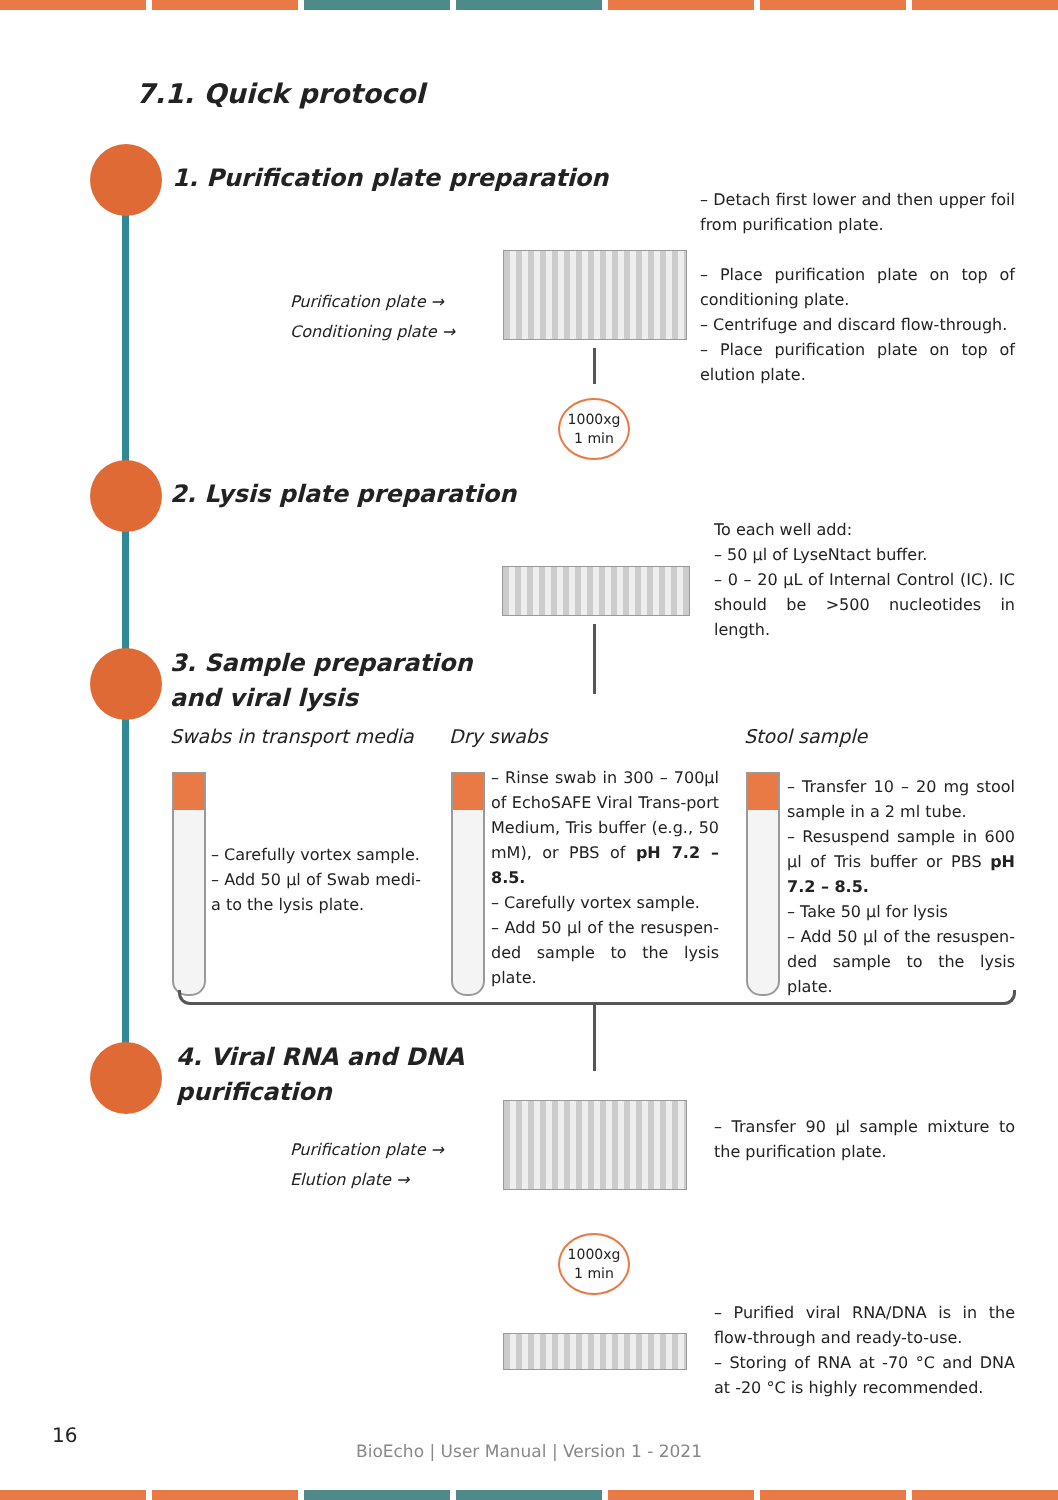7.1. Quick protocol
1. Purification plate preparation
– Detach first lower and then upper foil from purification plate.
– Place purification plate on top of conditioning plate.
– Centrifuge and discard flow-through.
– Place purification plate on top of elution plate.
Purification plate →
Conditioning plate →
1000xg
1 min
2. Lysis plate preparation
To each well add:
– 50 µl of LyseNtact buffer.
– 0 – 20 µL of Internal Control (IC). IC should be >500 nucleotides in length.
3. Sample preparation
and viral lysis
Swabs in transport media Dry swabs Stool sample
– Carefully vortex sample.
– Add 50 µl of Swab medi-a to the lysis plate.
– Rinse swab in 300 – 700µl of EchoSAFE Viral Trans-port Medium, Tris buffer (e.g., 50 mM), or PBS of pH 7.2 – 8.5.
– Carefully vortex sample.
– Add 50 µl of the resuspen-ded sample to the lysis plate.
– Transfer 10 – 20 mg stool sample in a 2 ml tube.
– Resuspend sample in 600 µl of Tris buffer or PBS pH 7.2 – 8.5.
– Take 50 µl for lysis
– Add 50 µl of the resuspen-ded sample to the lysis plate.
4. Viral RNA and DNA
purification
Purification plate →
Elution plate →
– Transfer 90 µl sample mixture to the purification plate.
1000xg
1 min
– Purified viral RNA/DNA is in the flow-through and ready-to-use.
– Storing of RNA at -70 °C and DNA at -20 °C is highly recommended.
16
BioEcho | User Manual | Version 1 - 2021